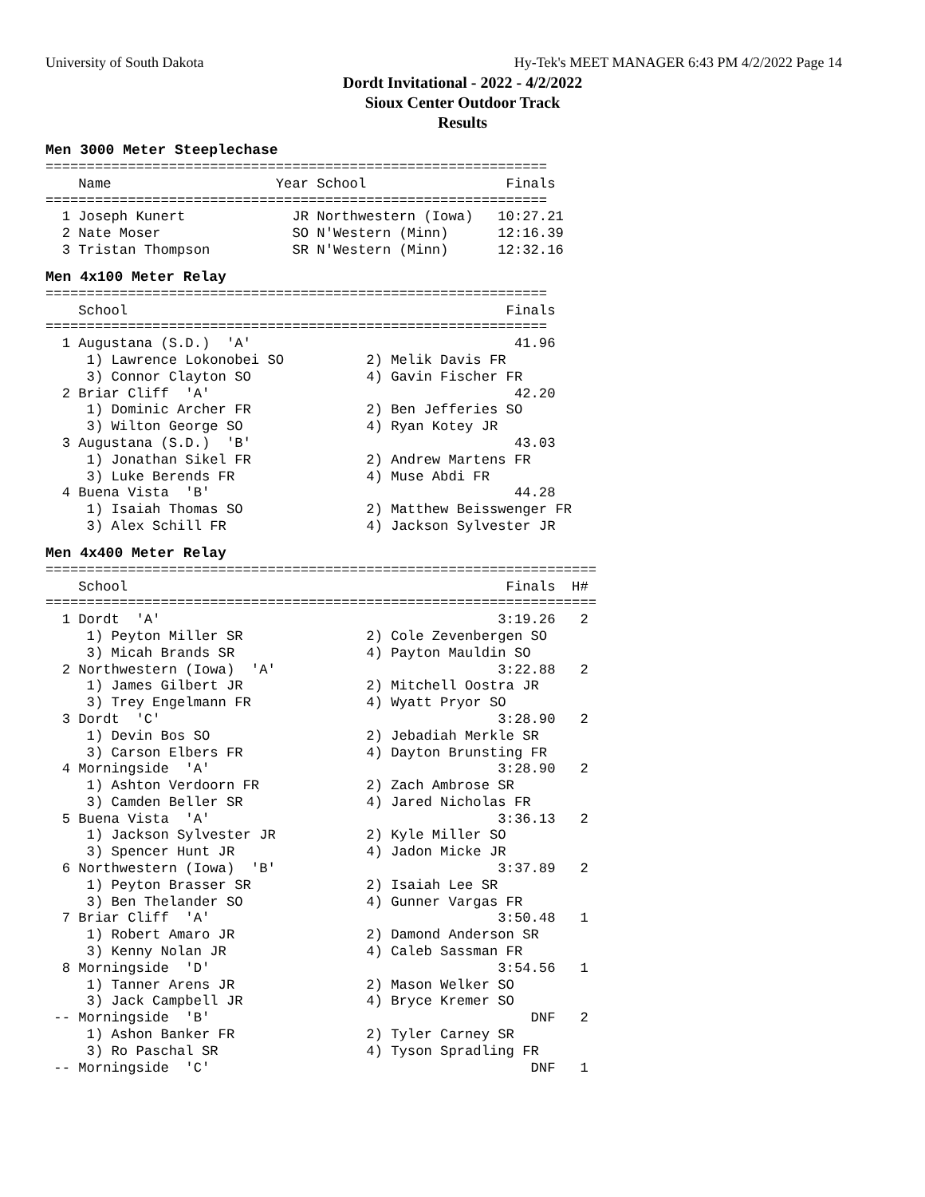University of South Dakota Hy-Tek's MEET MANAGER 6:43 PM 4/2/2022 Page 14
Dordt Invitational - 2022 - 4/2/2022
Sioux Center Outdoor Track
Results
Men 3000 Meter Steeplechase
=============================================================
    Name                    Year School                 Finals
=============================================================
  1 Joseph Kunert             JR Northwestern (Iowa)   10:27.21
  2 Nate Moser                SO N'Western (Minn)      12:16.39
  3 Tristan Thompson          SR N'Western (Minn)      12:32.16
Men 4x100 Meter Relay
=============================================================
    School                                              Finals
=============================================================
  1 Augustana (S.D.)  'A'                                41.96
     1) Lawrence Lokonobei SO          2) Melik Davis FR
     3) Connor Clayton SO              4) Gavin Fischer FR
  2 Briar Cliff  'A'                                     42.20
     1) Dominic Archer FR              2) Ben Jefferies SO
     3) Wilton George SO               4) Ryan Kotey JR
  3 Augustana (S.D.)  'B'                                43.03
     1) Jonathan Sikel FR              2) Andrew Martens FR
     3) Luke Berends FR                4) Muse Abdi FR
  4 Buena Vista  'B'                                     44.28
     1) Isaiah Thomas SO               2) Matthew Beisswenger FR
     3) Alex Schill FR                 4) Jackson Sylvester JR
Men 4x400 Meter Relay
===================================================================
    School                                              Finals  H#
===================================================================
  1 Dordt  'A'                                         3:19.26   2
     1) Peyton Miller SR               2) Cole Zevenbergen SO
     3) Micah Brands SR                4) Payton Mauldin SO
  2 Northwestern (Iowa)  'A'                           3:22.88   2
     1) James Gilbert JR               2) Mitchell Oostra JR
     3) Trey Engelmann FR              4) Wyatt Pryor SO
  3 Dordt  'C'                                         3:28.90   2
     1) Devin Bos SO                   2) Jebadiah Merkle SR
     3) Carson Elbers FR               4) Dayton Brunsting FR
  4 Morningside  'A'                                   3:28.90   2
     1) Ashton Verdoorn FR             2) Zach Ambrose SR
     3) Camden Beller SR               4) Jared Nicholas FR
  5 Buena Vista  'A'                                   3:36.13   2
     1) Jackson Sylvester JR           2) Kyle Miller SO
     3) Spencer Hunt JR                4) Jadon Micke JR
  6 Northwestern (Iowa)  'B'                           3:37.89   2
     1) Peyton Brasser SR              2) Isaiah Lee SR
     3) Ben Thelander SO               4) Gunner Vargas FR
  7 Briar Cliff  'A'                                   3:50.48   1
     1) Robert Amaro JR                2) Damond Anderson SR
     3) Kenny Nolan JR                 4) Caleb Sassman FR
  8 Morningside  'D'                                   3:54.56   1
     1) Tanner Arens JR                2) Mason Welker SO
     3) Jack Campbell JR               4) Bryce Kremer SO
 -- Morningside  'B'                                       DNF   2
     1) Ashon Banker FR                2) Tyler Carney SR
     3) Ro Paschal SR                  4) Tyson Spradling FR
 -- Morningside  'C'                                       DNF   1